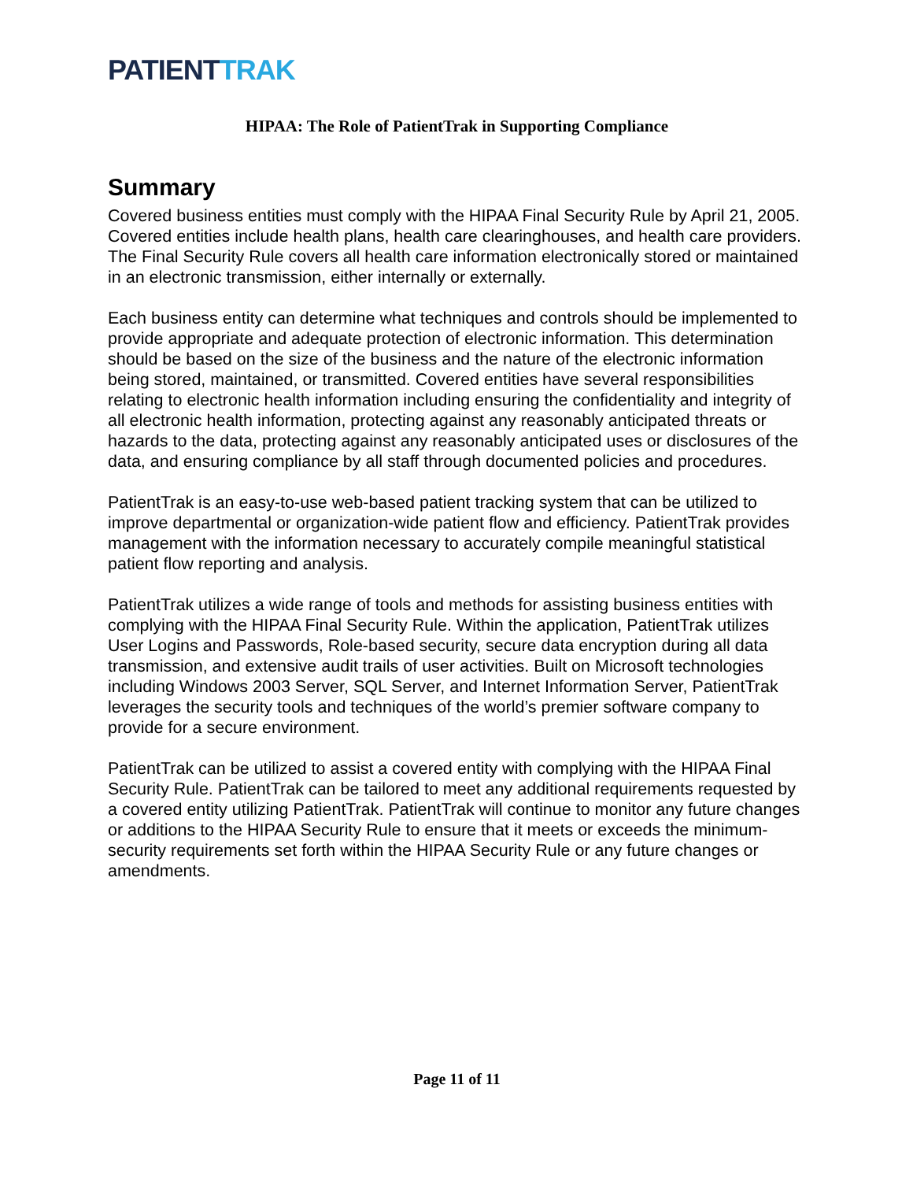PATIENT TRAK
HIPAA: The Role of PatientTrak in Supporting Compliance
Summary
Covered business entities must comply with the HIPAA Final Security Rule by April 21, 2005. Covered entities include health plans, health care clearinghouses, and health care providers. The Final Security Rule covers all health care information electronically stored or maintained in an electronic transmission, either internally or externally.
Each business entity can determine what techniques and controls should be implemented to provide appropriate and adequate protection of electronic information. This determination should be based on the size of the business and the nature of the electronic information being stored, maintained, or transmitted. Covered entities have several responsibilities relating to electronic health information including ensuring the confidentiality and integrity of all electronic health information, protecting against any reasonably anticipated threats or hazards to the data, protecting against any reasonably anticipated uses or disclosures of the data, and ensuring compliance by all staff through documented policies and procedures.
PatientTrak is an easy-to-use web-based patient tracking system that can be utilized to improve departmental or organization-wide patient flow and efficiency. PatientTrak provides management with the information necessary to accurately compile meaningful statistical patient flow reporting and analysis.
PatientTrak utilizes a wide range of tools and methods for assisting business entities with complying with the HIPAA Final Security Rule. Within the application, PatientTrak utilizes User Logins and Passwords, Role-based security, secure data encryption during all data transmission, and extensive audit trails of user activities. Built on Microsoft technologies including Windows 2003 Server, SQL Server, and Internet Information Server, PatientTrak leverages the security tools and techniques of the world’s premier software company to provide for a secure environment.
PatientTrak can be utilized to assist a covered entity with complying with the HIPAA Final Security Rule. PatientTrak can be tailored to meet any additional requirements requested by a covered entity utilizing PatientTrak. PatientTrak will continue to monitor any future changes or additions to the HIPAA Security Rule to ensure that it meets or exceeds the minimum-security requirements set forth within the HIPAA Security Rule or any future changes or amendments.
Page 11 of 11